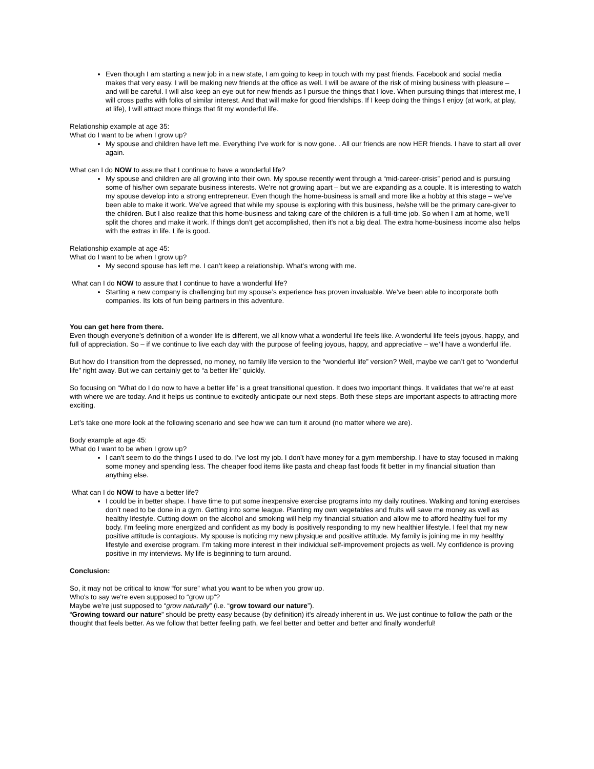Even though I am starting a new job in a new state, I am going to keep in touch with my past friends. Facebook and social media makes that very easy. I will be making new friends at the office as well. I will be aware of the risk of mixing business with pleasure – and will be careful. I will also keep an eye out for new friends as I pursue the things that I love. When pursuing things that interest me, I will cross paths with folks of similar interest. And that will make for good friendships. If I keep doing the things I enjoy (at work, at play, at life), I will attract more things that fit my wonderful life.
Relationship example at age 35:
What do I want to be when I grow up?
My spouse and children have left me. Everything I’ve work for is now gone. . All our friends are now HER friends. I have to start all over again.
What can I do NOW to assure that I continue to have a wonderful life?
My spouse and children are all growing into their own. My spouse recently went through a “mid-career-crisis” period and is pursuing some of his/her own separate business interests. We’re not growing apart – but we are expanding as a couple. It is interesting to watch my spouse develop into a strong entrepreneur. Even though the home-business is small and more like a hobby at this stage – we’ve been able to make it work. We’ve agreed that while my spouse is exploring with this business, he/she will be the primary care-giver to the children. But I also realize that this home-business and taking care of the children is a full-time job. So when I am at home, we’ll split the chores and make it work. If things don’t get accomplished, then it’s not a big deal. The extra home-business income also helps with the extras in life. Life is good.
Relationship example at age 45:
What do I want to be when I grow up?
My second spouse has left me. I can’t keep a relationship. What’s wrong with me.
What can I do NOW to assure that I continue to have a wonderful life?
Starting a new company is challenging but my spouse’s experience has proven invaluable. We’ve been able to incorporate both companies. Its lots of fun being partners in this adventure.
You can get here from there.
Even though everyone’s definition of a wonder life is different, we all know what a wonderful life feels like. A wonderful life feels joyous, happy, and full of appreciation. So – if we continue to live each day with the purpose of feeling joyous, happy, and appreciative – we’ll have a wonderful life.
But how do I transition from the depressed, no money, no family life version to the “wonderful life” version? Well, maybe we can’t get to “wonderful life” right away. But we can certainly get to “a better life” quickly.
So focusing on “What do I do now to have a better life” is a great transitional question. It does two important things. It validates that we’re at east with where we are today. And it helps us continue to excitedly anticipate our next steps. Both these steps are important aspects to attracting more exciting.
Let’s take one more look at the following scenario and see how we can turn it around (no matter where we are).
Body example at age 45:
What do I want to be when I grow up?
I can’t seem to do the things I used to do. I’ve lost my job. I don’t have money for a gym membership. I have to stay focused in making some money and spending less. The cheaper food items like pasta and cheap fast foods fit better in my financial situation than anything else.
What can I do NOW to have a better life?
I could be in better shape. I have time to put some inexpensive exercise programs into my daily routines. Walking and toning exercises don’t need to be done in a gym. Getting into some league. Planting my own vegetables and fruits will save me money as well as healthy lifestyle. Cutting down on the alcohol and smoking will help my financial situation and allow me to afford healthy fuel for my body. I’m feeling more energized and confident as my body is positively responding to my new healthier lifestyle. I feel that my new positive attitude is contagious. My spouse is noticing my new physique and positive attitude. My family is joining me in my healthy lifestyle and exercise program. I’m taking more interest in their individual self-improvement projects as well. My confidence is proving positive in my interviews. My life is beginning to turn around.
Conclusion:
So, it may not be critical to know “for sure” what you want to be when you grow up.
Who's to say we're even supposed to “grow up”?
Maybe we’re just supposed to “grow naturally” (i.e. “grow toward our nature”).
“Growing toward our nature” should be pretty easy because (by definition) it's already inherent in us. We just continue to follow the path or the thought that feels better. As we follow that better feeling path, we feel better and better and better and finally wonderful!